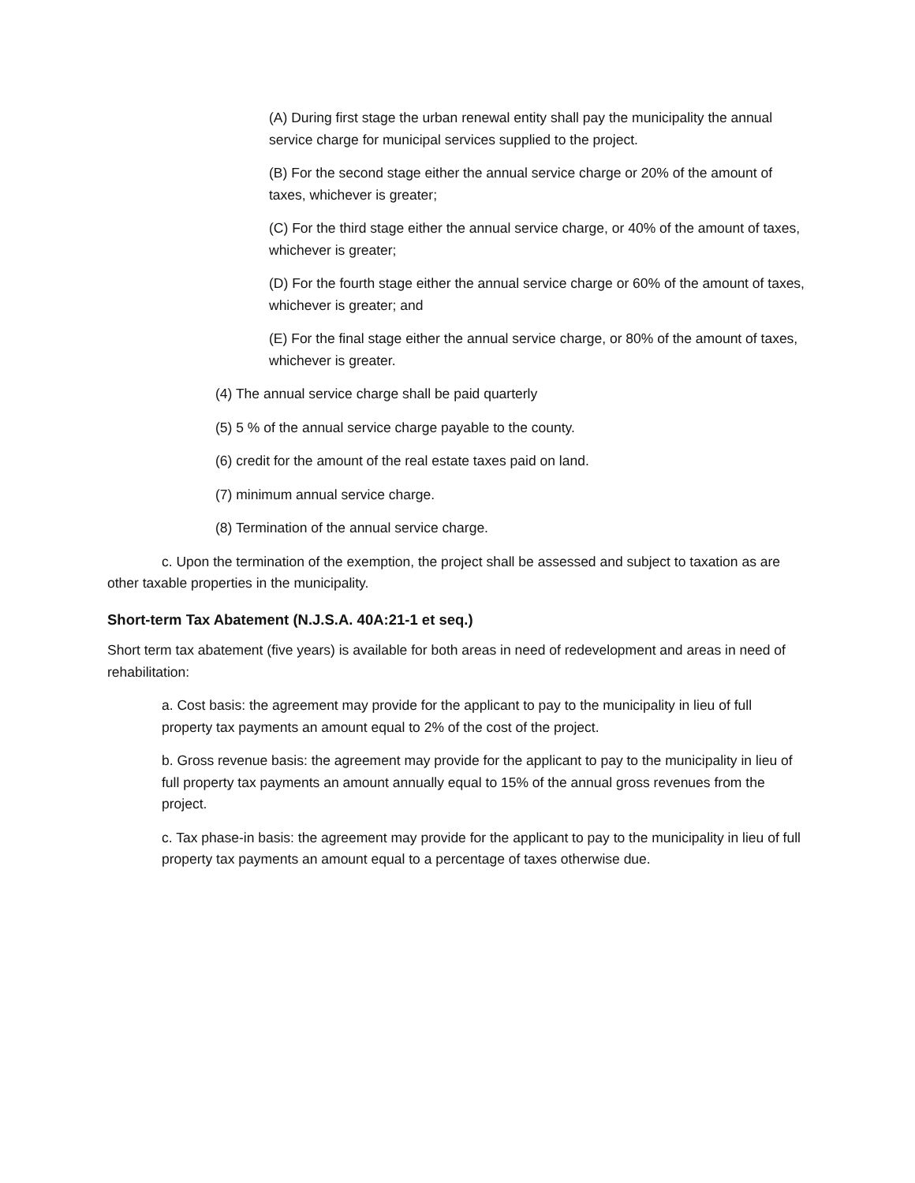(A) During first stage the urban renewal entity shall pay the municipality the annual service charge for municipal services supplied to the project.
(B) For the second stage either the annual service charge or 20% of the amount of taxes, whichever is greater;
(C) For the third stage either the annual service charge, or 40% of the amount of taxes, whichever is greater;
(D) For the fourth stage either the annual service charge or 60% of the amount of taxes, whichever is greater; and
(E) For the final stage either the annual service charge, or 80% of the amount of taxes, whichever is greater.
(4) The annual service charge shall be paid quarterly
(5) 5 % of the annual service charge payable to the county.
(6) credit for the amount of the real estate taxes paid on land.
(7) minimum annual service charge.
(8) Termination of the annual service charge.
c. Upon the termination of the exemption, the project shall be assessed and subject to taxation as are other taxable properties in the municipality.
Short-term Tax Abatement (N.J.S.A. 40A:21-1 et seq.)
Short term tax abatement (five years) is available for both areas in need of redevelopment and areas in need of rehabilitation:
a. Cost basis: the agreement may provide for the applicant to pay to the municipality in lieu of full property tax payments an amount equal to 2% of the cost of the project.
b. Gross revenue basis: the agreement may provide for the applicant to pay to the municipality in lieu of full property tax payments an amount annually equal to 15% of the annual gross revenues from the project.
c. Tax phase-in basis: the agreement may provide for the applicant to pay to the municipality in lieu of full property tax payments an amount equal to a percentage of taxes otherwise due.